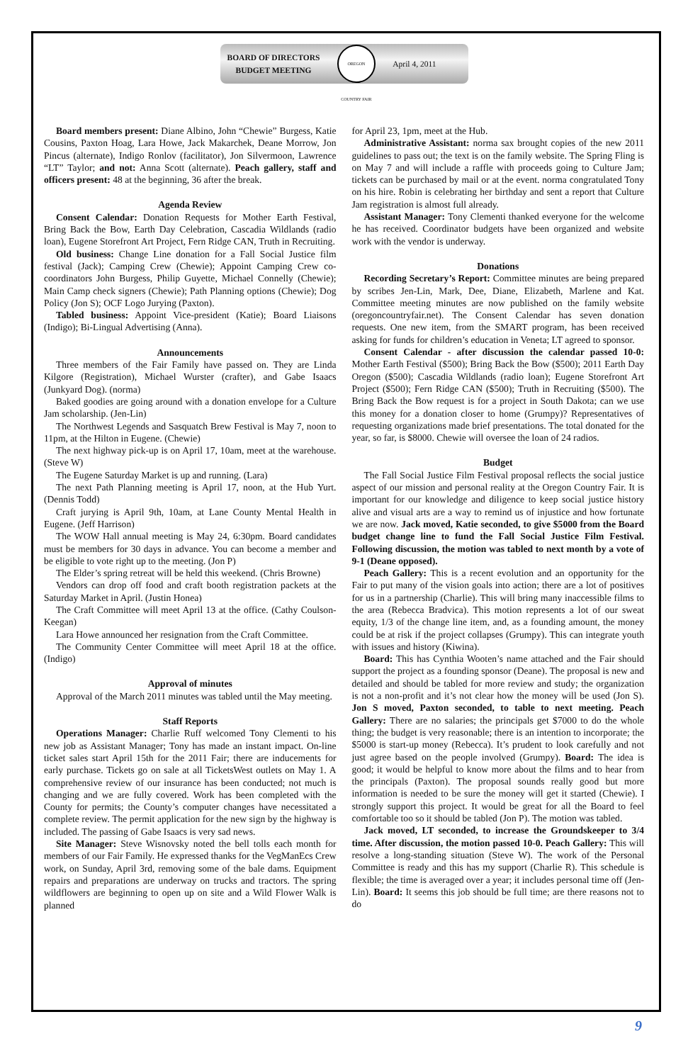BOARD OF DIRECTORS
BUDGET MEETING
OREGON COUNTRY FAIR
April 4, 2011
Board members present: Diane Albino, John “Chewie” Burgess, Katie Cousins, Paxton Hoag, Lara Howe, Jack Makarchek, Deane Morrow, Jon Pincus (alternate), Indigo Ronlov (facilitator), Jon Silvermoon, Lawrence “LT” Taylor; and not: Anna Scott (alternate). Peach gallery, staff and officers present: 48 at the beginning, 36 after the break.
Agenda Review
Consent Calendar: Donation Requests for Mother Earth Festival, Bring Back the Bow, Earth Day Celebration, Cascadia Wildlands (radio loan), Eugene Storefront Art Project, Fern Ridge CAN, Truth in Recruiting.
Old business: Change Line donation for a Fall Social Justice film festival (Jack); Camping Crew (Chewie); Appoint Camping Crew co-coordinators John Burgess, Philip Guyette, Michael Connelly (Chewie); Main Camp check signers (Chewie); Path Planning options (Chewie); Dog Policy (Jon S); OCF Logo Jurying (Paxton).
Tabled business: Appoint Vice-president (Katie); Board Liaisons (Indigo); Bi-Lingual Advertising (Anna).
Announcements
Three members of the Fair Family have passed on. They are Linda Kilgore (Registration), Michael Wurster (crafter), and Gabe Isaacs (Junkyard Dog). (norma)
Baked goodies are going around with a donation envelope for a Culture Jam scholarship. (Jen-Lin)
The Northwest Legends and Sasquatch Brew Festival is May 7, noon to 11pm, at the Hilton in Eugene. (Chewie)
The next highway pick-up is on April 17, 10am, meet at the warehouse. (Steve W)
The Eugene Saturday Market is up and running. (Lara)
The next Path Planning meeting is April 17, noon, at the Hub Yurt. (Dennis Todd)
Craft jurying is April 9th, 10am, at Lane County Mental Health in Eugene. (Jeff Harrison)
The WOW Hall annual meeting is May 24, 6:30pm. Board candidates must be members for 30 days in advance. You can become a member and be eligible to vote right up to the meeting. (Jon P)
The Elder’s spring retreat will be held this weekend. (Chris Browne)
Vendors can drop off food and craft booth registration packets at the Saturday Market in April. (Justin Honea)
The Craft Committee will meet April 13 at the office. (Cathy Coulson-Keegan)
Lara Howe announced her resignation from the Craft Committee.
The Community Center Committee will meet April 18 at the office. (Indigo)
Approval of minutes
Approval of the March 2011 minutes was tabled until the May meeting.
Staff Reports
Operations Manager: Charlie Ruff welcomed Tony Clementi to his new job as Assistant Manager; Tony has made an instant impact. On-line ticket sales start April 15th for the 2011 Fair; there are inducements for early purchase. Tickets go on sale at all TicketsWest outlets on May 1. A comprehensive review of our insurance has been conducted; not much is changing and we are fully covered. Work has been completed with the County for permits; the County’s computer changes have necessitated a complete review. The permit application for the new sign by the highway is included. The passing of Gabe Isaacs is very sad news.
Site Manager: Steve Wisnovsky noted the bell tolls each month for members of our Fair Family. He expressed thanks for the VegManEcs Crew work, on Sunday, April 3rd, removing some of the bale dams. Equipment repairs and preparations are underway on trucks and tractors. The spring wildflowers are beginning to open up on site and a Wild Flower Walk is planned
for April 23, 1pm, meet at the Hub.
Administrative Assistant: norma sax brought copies of the new 2011 guidelines to pass out; the text is on the family website. The Spring Fling is on May 7 and will include a raffle with proceeds going to Culture Jam; tickets can be purchased by mail or at the event. norma congratulated Tony on his hire. Robin is celebrating her birthday and sent a report that Culture Jam registration is almost full already.
Assistant Manager: Tony Clementi thanked everyone for the welcome he has received. Coordinator budgets have been organized and website work with the vendor is underway.
Donations
Recording Secretary’s Report: Committee minutes are being prepared by scribes Jen-Lin, Mark, Dee, Diane, Elizabeth, Marlene and Kat. Committee meeting minutes are now published on the family website (oregoncountryfair.net). The Consent Calendar has seven donation requests. One new item, from the SMART program, has been received asking for funds for children’s education in Veneta; LT agreed to sponsor.
Consent Calendar - after discussion the calendar passed 10-0: Mother Earth Festival ($500); Bring Back the Bow ($500); 2011 Earth Day Oregon ($500); Cascadia Wildlands (radio loan); Eugene Storefront Art Project ($500); Fern Ridge CAN ($500); Truth in Recruiting ($500). The Bring Back the Bow request is for a project in South Dakota; can we use this money for a donation closer to home (Grumpy)? Representatives of requesting organizations made brief presentations. The total donated for the year, so far, is $8000. Chewie will oversee the loan of 24 radios.
Budget
The Fall Social Justice Film Festival proposal reflects the social justice aspect of our mission and personal reality at the Oregon Country Fair. It is important for our knowledge and diligence to keep social justice history alive and visual arts are a way to remind us of injustice and how fortunate we are now. Jack moved, Katie seconded, to give $5000 from the Board budget change line to fund the Fall Social Justice Film Festival. Following discussion, the motion was tabled to next month by a vote of 9-1 (Deane opposed).
Peach Gallery: This is a recent evolution and an opportunity for the Fair to put many of the vision goals into action; there are a lot of positives for us in a partnership (Charlie). This will bring many inaccessible films to the area (Rebecca Bradvica). This motion represents a lot of our sweat equity, 1/3 of the change line item, and, as a founding amount, the money could be at risk if the project collapses (Grumpy). This can integrate youth with issues and history (Kiwina).
Board: This has Cynthia Wooten’s name attached and the Fair should support the project as a founding sponsor (Deane). The proposal is new and detailed and should be tabled for more review and study; the organization is not a non-profit and it’s not clear how the money will be used (Jon S). Jon S moved, Paxton seconded, to table to next meeting. Peach Gallery: There are no salaries; the principals get $7000 to do the whole thing; the budget is very reasonable; there is an intention to incorporate; the $5000 is start-up money (Rebecca). It’s prudent to look carefully and not just agree based on the people involved (Grumpy). Board: The idea is good; it would be helpful to know more about the films and to hear from the principals (Paxton). The proposal sounds really good but more information is needed to be sure the money will get it started (Chewie). I strongly support this project. It would be great for all the Board to feel comfortable too so it should be tabled (Jon P). The motion was tabled.
Jack moved, LT seconded, to increase the Groundskeeper to 3/4 time. After discussion, the motion passed 10-0. Peach Gallery: This will resolve a long-standing situation (Steve W). The work of the Personal Committee is ready and this has my support (Charlie R). This schedule is flexible; the time is averaged over a year; it includes personal time off (Jen-Lin). Board: It seems this job should be full time; are there reasons not to do
9